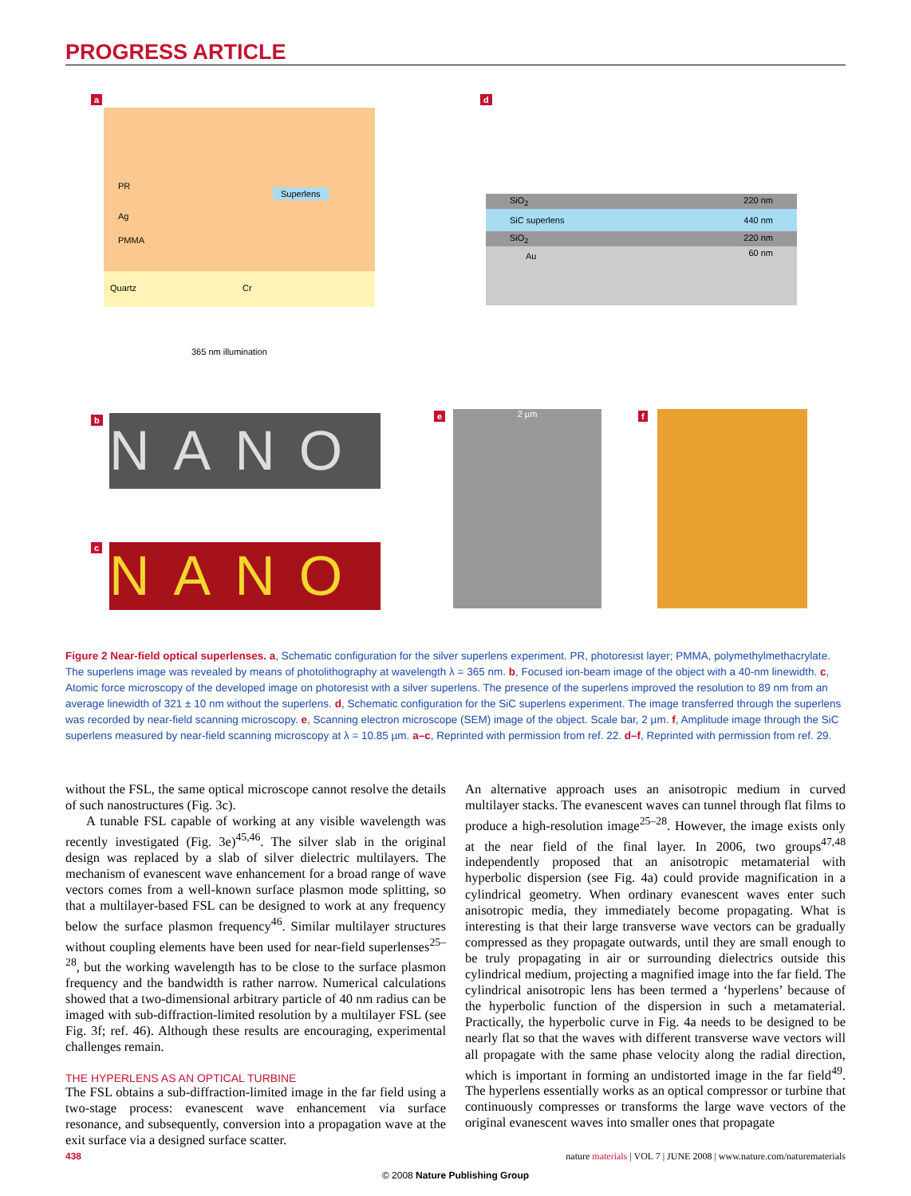PROGRESS ARTICLE
a
PR
Superlens
Ag
PMMA
Quartz Cr
365 nm illumination
d
SiO<sub>2</sub> 220 nm
SiC superlens 440 nm
SiO<sub>2</sub> 220 nm
60 nm
Au
b NANO
c NANO
e 2 µm f
Figure 2 Near-field optical superlenses. a, Schematic configuration for the silver superlens experiment. PR, photoresist layer; PMMA, polymethylmethacrylate. The superlens image was revealed by means of photolithography at wavelength λ = 365 nm. b, Focused ion-beam image of the object with a 40-nm linewidth. c, Atomic force microscopy of the developed image on photoresist with a silver superlens. The presence of the superlens improved the resolution to 89 nm from an average linewidth of 321 ± 10 nm without the superlens. d, Schematic configuration for the SiC superlens experiment. The image transferred through the superlens was recorded by near-field scanning microscopy. e, Scanning electron microscope (SEM) image of the object. Scale bar, 2 µm. f, Amplitude image through the SiC superlens measured by near-field scanning microscopy at λ = 10.85 µm. a–c, Reprinted with permission from ref. 22. d–f, Reprinted with permission from ref. 29.
without the FSL, the same optical microscope cannot resolve the details of such nanostructures (Fig. 3c).
A tunable FSL capable of working at any visible wavelength was recently investigated (Fig. 3e)<sup>45,46</sup>. The silver slab in the original design was replaced by a slab of silver dielectric multilayers. The mechanism of evanescent wave enhancement for a broad range of wave vectors comes from a well-known surface plasmon mode splitting, so that a multilayer-based FSL can be designed to work at any frequency below the surface plasmon frequency<sup>46</sup>. Similar multilayer structures without coupling elements have been used for near-field superlenses<sup>25–28</sup>, but the working wavelength has to be close to the surface plasmon frequency and the bandwidth is rather narrow. Numerical calculations showed that a two-dimensional arbitrary particle of 40 nm radius can be imaged with sub-diffraction-limited resolution by a multilayer FSL (see Fig. 3f; ref. 46). Although these results are encouraging, experimental challenges remain.
THE HYPERLENS AS AN OPTICAL TURBINE
The FSL obtains a sub-diffraction-limited image in the far field using a two-stage process: evanescent wave enhancement via surface resonance, and subsequently, conversion into a propagation wave at the exit surface via a designed surface scatter.
An alternative approach uses an anisotropic medium in curved multilayer stacks. The evanescent waves can tunnel through flat films to produce a high-resolution image<sup>25–28</sup>. However, the image exists only at the near field of the final layer. In 2006, two groups<sup>47,48</sup> independently proposed that an anisotropic metamaterial with hyperbolic dispersion (see Fig. 4a) could provide magnification in a cylindrical geometry. When ordinary evanescent waves enter such anisotropic media, they immediately become propagating. What is interesting is that their large transverse wave vectors can be gradually compressed as they propagate outwards, until they are small enough to be truly propagating in air or surrounding dielectrics outside this cylindrical medium, projecting a magnified image into the far field. The cylindrical anisotropic lens has been termed a ‘hyperlens’ because of the hyperbolic function of the dispersion in such a metamaterial. Practically, the hyperbolic curve in Fig. 4a needs to be designed to be nearly flat so that the waves with different transverse wave vectors will all propagate with the same phase velocity along the radial direction, which is important in forming an undistorted image in the far field<sup>49</sup>. The hyperlens essentially works as an optical compressor or turbine that continuously compresses or transforms the large wave vectors of the original evanescent waves into smaller ones that propagate
438 nature materials | VOL 7 | JUNE 2008 | www.nature.com/naturematerials
© 2008 Nature Publishing Group